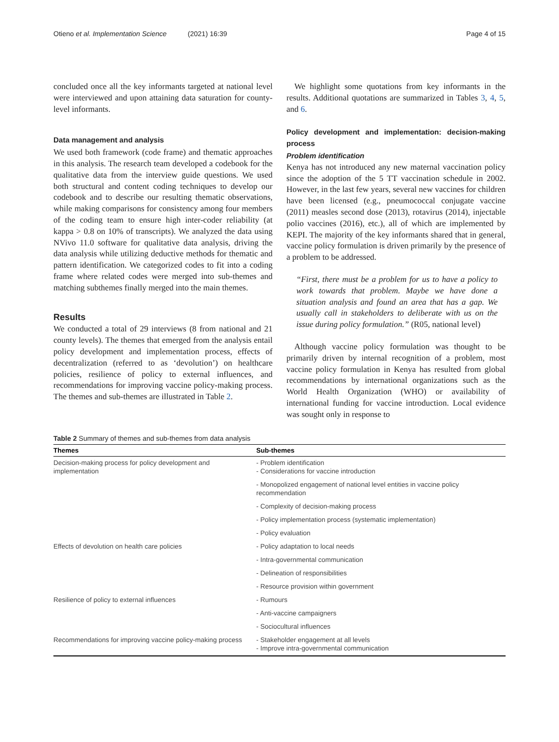Otieno et al. Implementation Science (2021) 16:39 Page 4 of 15
concluded once all the key informants targeted at national level were interviewed and upon attaining data saturation for county-level informants.
Data management and analysis
We used both framework (code frame) and thematic approaches in this analysis. The research team developed a codebook for the qualitative data from the interview guide questions. We used both structural and content coding techniques to develop our codebook and to describe our resulting thematic observations, while making comparisons for consistency among four members of the coding team to ensure high inter-coder reliability (at kappa > 0.8 on 10% of transcripts). We analyzed the data using NVivo 11.0 software for qualitative data analysis, driving the data analysis while utilizing deductive methods for thematic and pattern identification. We categorized codes to fit into a coding frame where related codes were merged into sub-themes and matching subthemes finally merged into the main themes.
Results
We conducted a total of 29 interviews (8 from national and 21 county levels). The themes that emerged from the analysis entail policy development and implementation process, effects of decentralization (referred to as ‘devolution’) on healthcare policies, resilience of policy to external influences, and recommendations for improving vaccine policy-making process. The themes and sub-themes are illustrated in Table 2.
We highlight some quotations from key informants in the results. Additional quotations are summarized in Tables 3, 4, 5, and 6.
Policy development and implementation: decision-making process
Problem identification
Kenya has not introduced any new maternal vaccination policy since the adoption of the 5 TT vaccination schedule in 2002. However, in the last few years, several new vaccines for children have been licensed (e.g., pneumococcal conjugate vaccine (2011) measles second dose (2013), rotavirus (2014), injectable polio vaccines (2016), etc.), all of which are implemented by KEPI. The majority of the key informants shared that in general, vaccine policy formulation is driven primarily by the presence of a problem to be addressed.
“First, there must be a problem for us to have a policy to work towards that problem. Maybe we have done a situation analysis and found an area that has a gap. We usually call in stakeholders to deliberate with us on the issue during policy formulation.” (R05, national level)
Although vaccine policy formulation was thought to be primarily driven by internal recognition of a problem, most vaccine policy formulation in Kenya has resulted from global recommendations by international organizations such as the World Health Organization (WHO) or availability of international funding for vaccine introduction. Local evidence was sought only in response to
Table 2 Summary of themes and sub-themes from data analysis
| Themes | Sub-themes |
| --- | --- |
| Decision-making process for policy development and implementation | - Problem identification - Considerations for vaccine introduction |
| | - Monopolized engagement of national level entities in vaccine policy recommendation |
| | - Complexity of decision-making process |
| | - Policy implementation process (systematic implementation) |
| | - Policy evaluation |
| Effects of devolution on health care policies | - Policy adaptation to local needs |
| | - Intra-governmental communication |
| | - Delineation of responsibilities |
| | - Resource provision within government |
| Resilience of policy to external influences | - Rumours |
| | - Anti-vaccine campaigners |
| | - Sociocultural influences |
| Recommendations for improving vaccine policy-making process | - Stakeholder engagement at all levels - Improve intra-governmental communication |